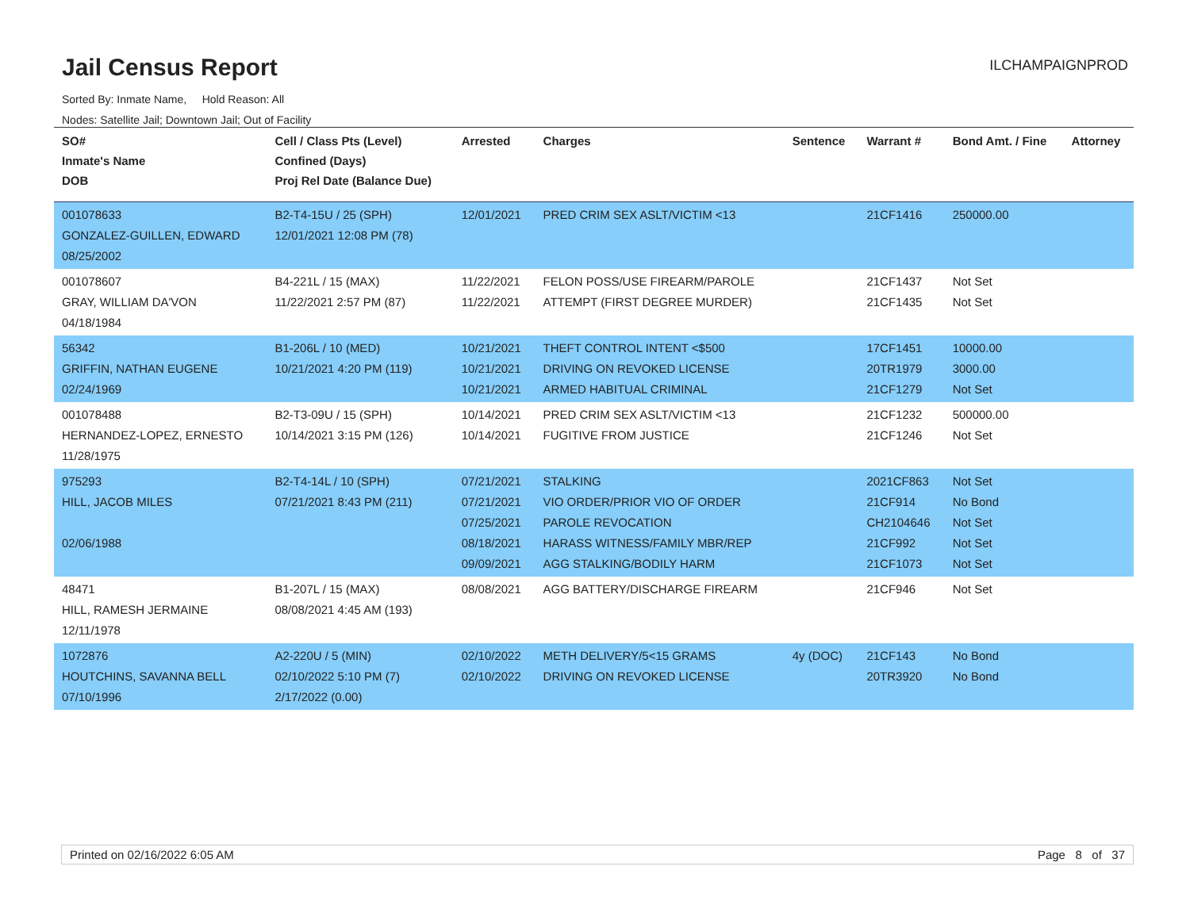Jail Census Report
ILCHAMPAIGNPROD
Sorted By: Inmate Name, Hold Reason: All
Nodes: Satellite Jail; Downtown Jail; Out of Facility
| SO# Inmate's Name DOB | Cell / Class Pts (Level) Confined (Days) Proj Rel Date (Balance Due) | Arrested | Charges | Sentence | Warrant # | Bond Amt. / Fine | Attorney |
| --- | --- | --- | --- | --- | --- | --- | --- |
| 001078633 GONZALEZ-GUILLEN, EDWARD 08/25/2002 | B2-T4-15U / 25 (SPH) 12/01/2021 12:08 PM (78) | 12/01/2021 | PRED CRIM SEX ASLT/VICTIM <13 | | 21CF1416 | 250000.00 | |
| 001078607 GRAY, WILLIAM DA'VON 04/18/1984 | B4-221L / 15 (MAX) 11/22/2021 2:57 PM (87) | 11/22/2021 11/22/2021 | FELON POSS/USE FIREARM/PAROLE ATTEMPT (FIRST DEGREE MURDER) | | 21CF1437 21CF1435 | Not Set Not Set | |
| 56342 GRIFFIN, NATHAN EUGENE 02/24/1969 | B1-206L / 10 (MED) 10/21/2021 4:20 PM (119) | 10/21/2021 10/21/2021 10/21/2021 | THEFT CONTROL INTENT <$500 DRIVING ON REVOKED LICENSE ARMED HABITUAL CRIMINAL | | 17CF1451 20TR1979 21CF1279 | 10000.00 3000.00 Not Set | |
| 001078488 HERNANDEZ-LOPEZ, ERNESTO 11/28/1975 | B2-T3-09U / 15 (SPH) 10/14/2021 3:15 PM (126) | 10/14/2021 10/14/2021 | PRED CRIM SEX ASLT/VICTIM <13 FUGITIVE FROM JUSTICE | | 21CF1232 21CF1246 | 500000.00 Not Set | |
| 975293 HILL, JACOB MILES 02/06/1988 | B2-T4-14L / 10 (SPH) 07/21/2021 8:43 PM (211) | 07/21/2021 07/21/2021 07/25/2021 08/18/2021 09/09/2021 | STALKING VIO ORDER/PRIOR VIO OF ORDER PAROLE REVOCATION HARASS WITNESS/FAMILY MBR/REP AGG STALKING/BODILY HARM | | 2021CF863 21CF914 CH2104646 21CF992 21CF1073 | Not Set No Bond Not Set Not Set Not Set | |
| 48471 HILL, RAMESH JERMAINE 12/11/1978 | B1-207L / 15 (MAX) 08/08/2021 4:45 AM (193) | 08/08/2021 | AGG BATTERY/DISCHARGE FIREARM | | 21CF946 | Not Set | |
| 1072876 HOUTCHINS, SAVANNA BELL 07/10/1996 | A2-220U / 5 (MIN) 02/10/2022 5:10 PM (7) 2/17/2022 (0.00) | 02/10/2022 02/10/2022 | METH DELIVERY/5<15 GRAMS DRIVING ON REVOKED LICENSE | 4y (DOC) | 21CF143 20TR3920 | No Bond No Bond | |
Printed on 02/16/2022 6:05 AM Page 8 of 37